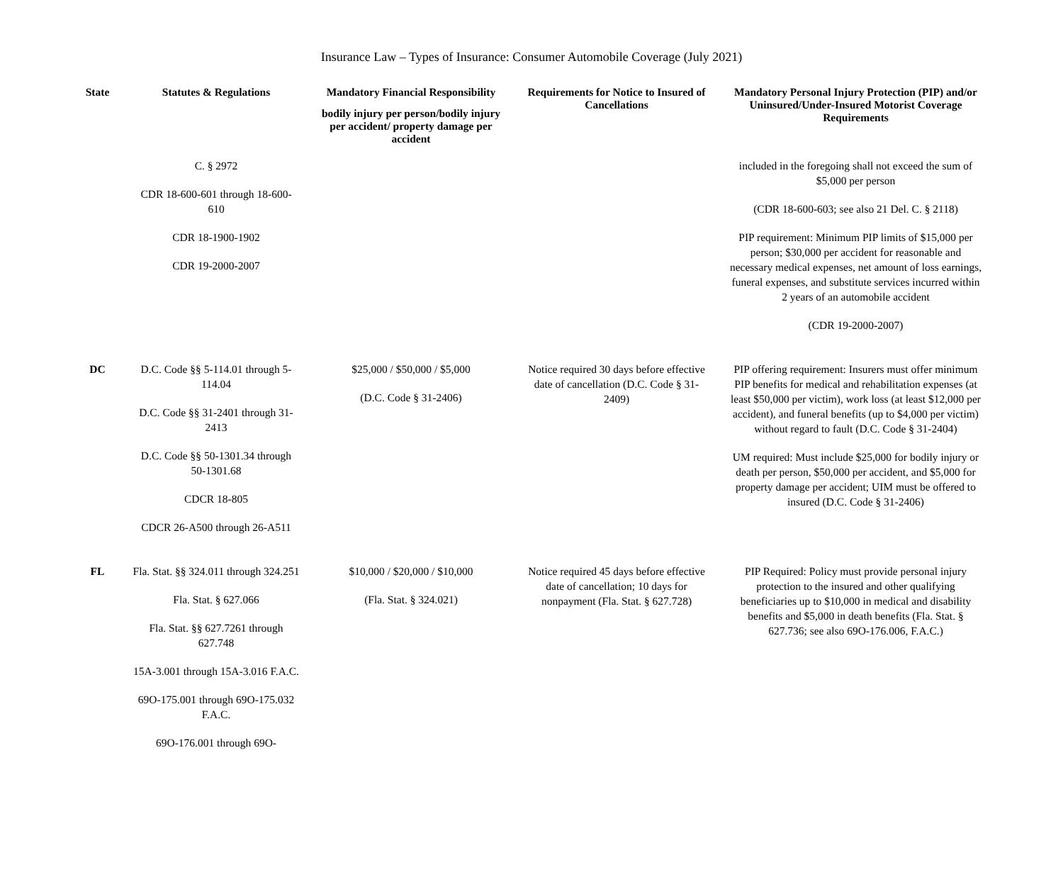Insurance Law – Types of Insurance: Consumer Automobile Coverage (July 2021)
| State | Statutes & Regulations | Mandatory Financial Responsibility bodily injury per person/bodily injury per accident/ property damage per accident | Requirements for Notice to Insured of Cancellations | Mandatory Personal Injury Protection (PIP) and/or Uninsured/Under-Insured Motorist Coverage Requirements |
| --- | --- | --- | --- | --- |
| | C. § 2972 CDR 18-600-601 through 18-600-610 CDR 18-1900-1902 CDR 19-2000-2007 | | | included in the foregoing shall not exceed the sum of $5,000 per person (CDR 18-600-603; see also 21 Del. C. § 2118) PIP requirement: Minimum PIP limits of $15,000 per person; $30,000 per accident for reasonable and necessary medical expenses, net amount of loss earnings, funeral expenses, and substitute services incurred within 2 years of an automobile accident (CDR 19-2000-2007) |
| DC | D.C. Code §§ 5-114.01 through 5-114.04 D.C. Code §§ 31-2401 through 31-2413 D.C. Code §§ 50-1301.34 through 50-1301.68 CDCR 18-805 CDCR 26-A500 through 26-A511 | $25,000 / $50,000 / $5,000 (D.C. Code § 31-2406) | Notice required 30 days before effective date of cancellation (D.C. Code § 31-2409) | PIP offering requirement: Insurers must offer minimum PIP benefits for medical and rehabilitation expenses (at least $50,000 per victim), work loss (at least $12,000 per accident), and funeral benefits (up to $4,000 per victim) without regard to fault (D.C. Code § 31-2404) UM required: Must include $25,000 for bodily injury or death per person, $50,000 per accident, and $5,000 for property damage per accident; UIM must be offered to insured (D.C. Code § 31-2406) |
| FL | Fla. Stat. §§ 324.011 through 324.251 Fla. Stat. § 627.066 Fla. Stat. §§ 627.7261 through 627.748 15A-3.001 through 15A-3.016 F.A.C. 69O-175.001 through 69O-175.032 F.A.C. 69O-176.001 through 69O- | $10,000 / $20,000 / $10,000 (Fla. Stat. § 324.021) | Notice required 45 days before effective date of cancellation; 10 days for nonpayment (Fla. Stat. § 627.728) | PIP Required: Policy must provide personal injury protection to the insured and other qualifying beneficiaries up to $10,000 in medical and disability benefits and $5,000 in death benefits (Fla. Stat. § 627.736; see also 69O-176.006, F.A.C.) |